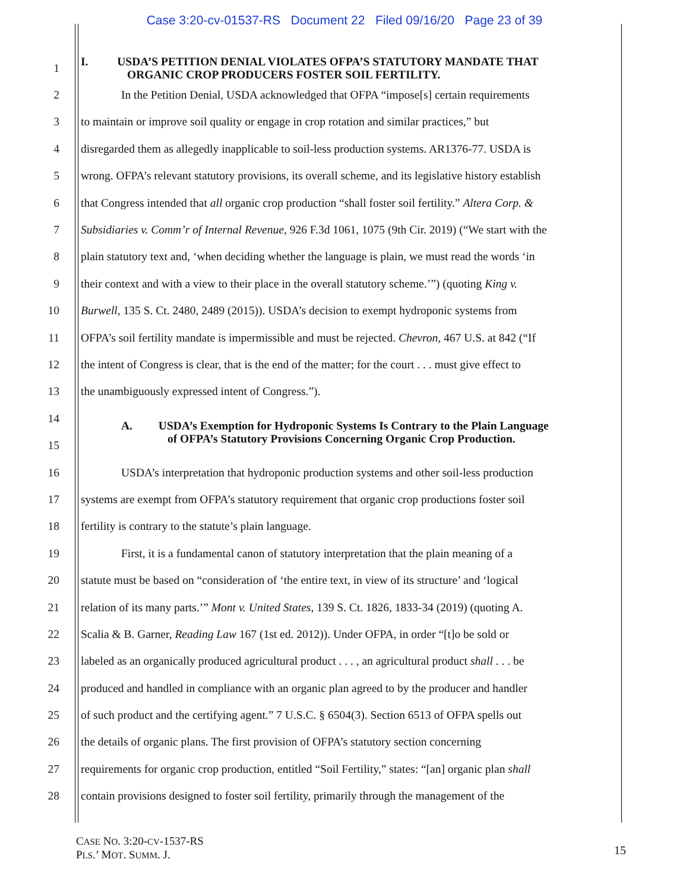Case 3:20-cv-01537-RS Document 22 Filed 09/16/20 Page 23 of 39
1 I. USDA’S PETITION DENIAL VIOLATES OFPA’S STATUTORY MANDATE THAT
ORGANIC CROP PRODUCERS FOSTER SOIL FERTILITY.
2 In the Petition Denial, USDA acknowledged that OFPA “impose[s] certain requirements
3 to maintain or improve soil quality or engage in crop rotation and similar practices,” but
4 disregarded them as allegedly inapplicable to soil-less production systems. AR1376-77. USDA is
5 wrong. OFPA’s relevant statutory provisions, its overall scheme, and its legislative history establish
6 that Congress intended that all organic crop production “shall foster soil fertility.” Altera Corp. &
7 Subsidiaries v. Comm’r of Internal Revenue, 926 F.3d 1061, 1075 (9th Cir. 2019) (“We start with the
8 plain statutory text and, ‘when deciding whether the language is plain, we must read the words ‘in
9 their context and with a view to their place in the overall statutory scheme.’”) (quoting King v.
10 Burwell, 135 S. Ct. 2480, 2489 (2015)). USDA’s decision to exempt hydroponic systems from
11 OFPA’s soil fertility mandate is impermissible and must be rejected. Chevron, 467 U.S. at 842 (“If
12 the intent of Congress is clear, that is the end of the matter; for the court . . . must give effect to
13 the unambiguously expressed intent of Congress.”).
14
15 A. USDA’s Exemption for Hydroponic Systems Is Contrary to the Plain Language
of OFPA’s Statutory Provisions Concerning Organic Crop Production.
16 USDA’s interpretation that hydroponic production systems and other soil-less production
17 systems are exempt from OFPA’s statutory requirement that organic crop productions foster soil
18 fertility is contrary to the statute’s plain language.
19 First, it is a fundamental canon of statutory interpretation that the plain meaning of a
20 statute must be based on “consideration of ‘the entire text, in view of its structure’ and ‘logical
21 relation of its many parts.’” Mont v. United States, 139 S. Ct. 1826, 1833-34 (2019) (quoting A.
22 Scalia & B. Garner, Reading Law 167 (1st ed. 2012)). Under OFPA, in order “[t]o be sold or
23 labeled as an organically produced agricultural product . . . , an agricultural product shall . . . be
24 produced and handled in compliance with an organic plan agreed to by the producer and handler
25 of such product and the certifying agent.” 7 U.S.C. § 6504(3). Section 6513 of OFPA spells out
26 the details of organic plans. The first provision of OFPA’s statutory section concerning
27 requirements for organic crop production, entitled “Soil Fertility,” states: “[an] organic plan shall
28 contain provisions designed to foster soil fertility, primarily through the management of the
CASE NO. 3:20-CV-1537-RS
PLS.’ MOT. SUMM. J.
15